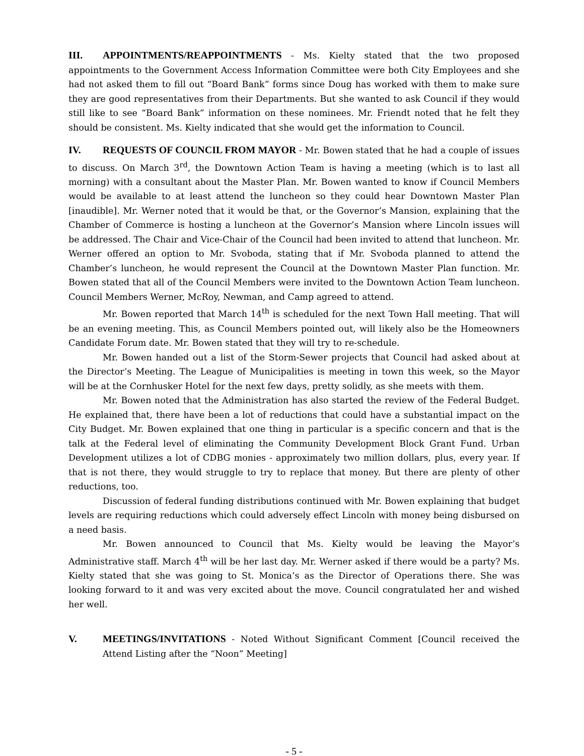III. APPOINTMENTS/REAPPOINTMENTS - Ms. Kielty stated that the two proposed appointments to the Government Access Information Committee were both City Employees and she had not asked them to fill out “Board Bank” forms since Doug has worked with them to make sure they are good representatives from their Departments. But she wanted to ask Council if they would still like to see “Board Bank” information on these nominees. Mr. Friendt noted that he felt they should be consistent. Ms. Kielty indicated that she would get the information to Council.
IV. REQUESTS OF COUNCIL FROM MAYOR - Mr. Bowen stated that he had a couple of issues to discuss. On March 3<sup>rd</sup>, the Downtown Action Team is having a meeting (which is to last all morning) with a consultant about the Master Plan. Mr. Bowen wanted to know if Council Members would be available to at least attend the luncheon so they could hear Downtown Master Plan [inaudible]. Mr. Werner noted that it would be that, or the Governor’s Mansion, explaining that the Chamber of Commerce is hosting a luncheon at the Governor’s Mansion where Lincoln issues will be addressed. The Chair and Vice-Chair of the Council had been invited to attend that luncheon. Mr. Werner offered an option to Mr. Svoboda, stating that if Mr. Svoboda planned to attend the Chamber’s luncheon, he would represent the Council at the Downtown Master Plan function. Mr. Bowen stated that all of the Council Members were invited to the Downtown Action Team luncheon. Council Members Werner, McRoy, Newman, and Camp agreed to attend.
Mr. Bowen reported that March 14<sup>th</sup> is scheduled for the next Town Hall meeting. That will be an evening meeting. This, as Council Members pointed out, will likely also be the Homeowners Candidate Forum date. Mr. Bowen stated that they will try to re-schedule.
Mr. Bowen handed out a list of the Storm-Sewer projects that Council had asked about at the Director’s Meeting. The League of Municipalities is meeting in town this week, so the Mayor will be at the Cornhusker Hotel for the next few days, pretty solidly, as she meets with them.
Mr. Bowen noted that the Administration has also started the review of the Federal Budget. He explained that, there have been a lot of reductions that could have a substantial impact on the City Budget. Mr. Bowen explained that one thing in particular is a specific concern and that is the talk at the Federal level of eliminating the Community Development Block Grant Fund. Urban Development utilizes a lot of CDBG monies - approximately two million dollars, plus, every year. If that is not there, they would struggle to try to replace that money. But there are plenty of other reductions, too.
Discussion of federal funding distributions continued with Mr. Bowen explaining that budget levels are requiring reductions which could adversely effect Lincoln with money being disbursed on a need basis.
Mr. Bowen announced to Council that Ms. Kielty would be leaving the Mayor’s Administrative staff. March 4<sup>th</sup> will be her last day. Mr. Werner asked if there would be a party? Ms. Kielty stated that she was going to St. Monica’s as the Director of Operations there. She was looking forward to it and was very excited about the move. Council congratulated her and wished her well.
V. MEETINGS/INVITATIONS - Noted Without Significant Comment [Council received the Attend Listing after the “Noon” Meeting]
- 5 -